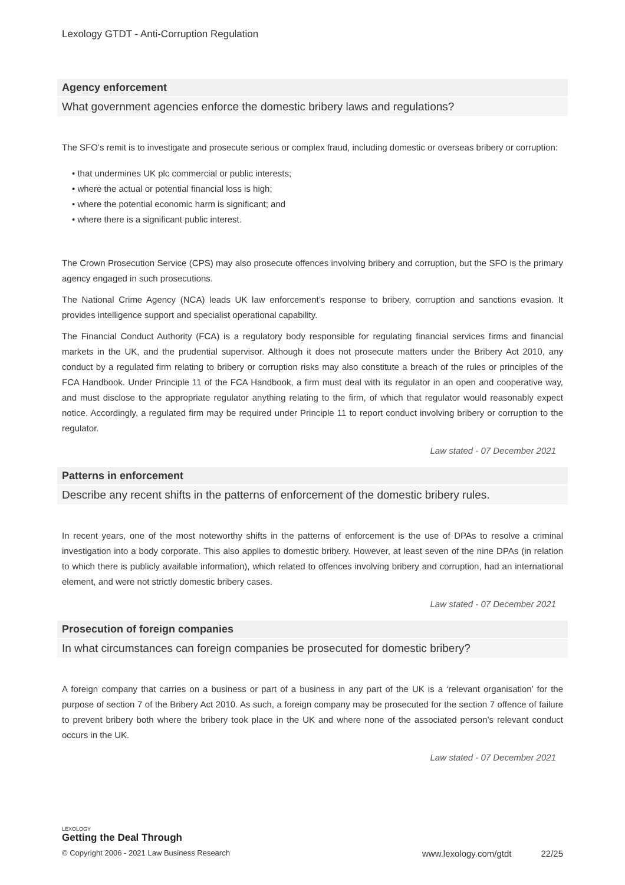Lexology GTDT - Anti-Corruption Regulation
Agency enforcement
What government agencies enforce the domestic bribery laws and regulations?
The SFO’s remit is to investigate and prosecute serious or complex fraud, including domestic or overseas bribery or corruption:
• that undermines UK plc commercial or public interests;
• where the actual or potential financial loss is high;
• where the potential economic harm is significant; and
• where there is a significant public interest.
The Crown Prosecution Service (CPS) may also prosecute offences involving bribery and corruption, but the SFO is the primary agency engaged in such prosecutions.
The National Crime Agency (NCA) leads UK law enforcement’s response to bribery, corruption and sanctions evasion. It provides intelligence support and specialist operational capability.
The Financial Conduct Authority (FCA) is a regulatory body responsible for regulating financial services firms and financial markets in the UK, and the prudential supervisor. Although it does not prosecute matters under the Bribery Act 2010, any conduct by a regulated firm relating to bribery or corruption risks may also constitute a breach of the rules or principles of the FCA Handbook. Under Principle 11 of the FCA Handbook, a firm must deal with its regulator in an open and cooperative way, and must disclose to the appropriate regulator anything relating to the firm, of which that regulator would reasonably expect notice. Accordingly, a regulated firm may be required under Principle 11 to report conduct involving bribery or corruption to the regulator.
Law stated - 07 December 2021
Patterns in enforcement
Describe any recent shifts in the patterns of enforcement of the domestic bribery rules.
In recent years, one of the most noteworthy shifts in the patterns of enforcement is the use of DPAs to resolve a criminal investigation into a body corporate. This also applies to domestic bribery. However, at least seven of the nine DPAs (in relation to which there is publicly available information), which related to offences involving bribery and corruption, had an international element, and were not strictly domestic bribery cases.
Law stated - 07 December 2021
Prosecution of foreign companies
In what circumstances can foreign companies be prosecuted for domestic bribery?
A foreign company that carries on a business or part of a business in any part of the UK is a ‘relevant organisation’ for the purpose of section 7 of the Bribery Act 2010. As such, a foreign company may be prosecuted for the section 7 offence of failure to prevent bribery both where the bribery took place in the UK and where none of the associated person’s relevant conduct occurs in the UK.
Law stated - 07 December 2021
LEXOLOGY
Getting the Deal Through
© Copyright 2006 - 2021 Law Business Research www.lexology.com/gtdt 22/25